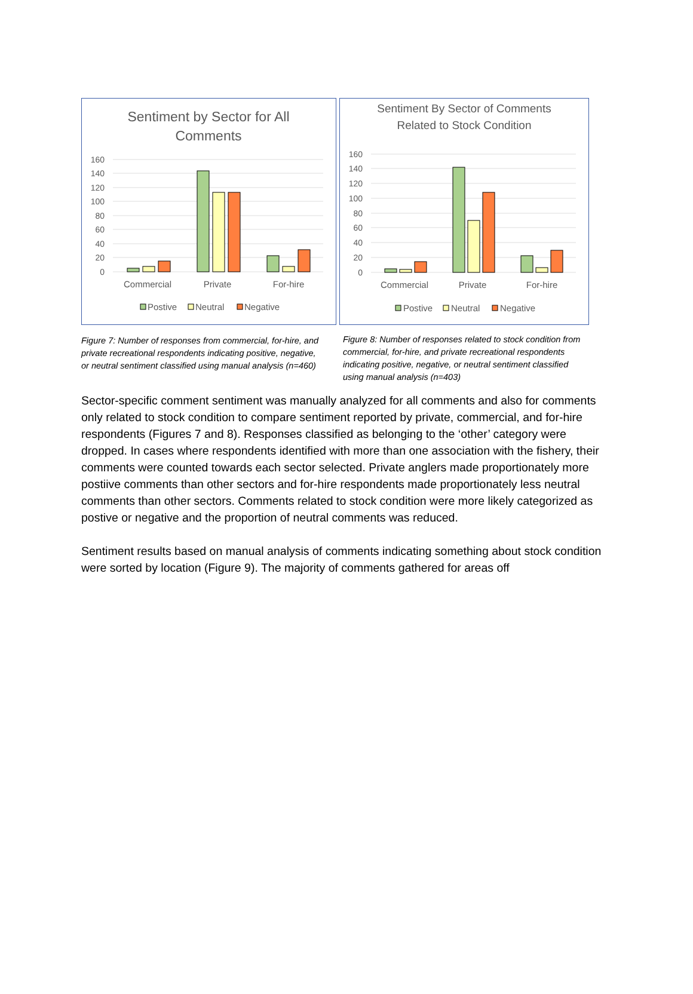Sentiment by Sector for All
Comments
160
140
120
100
80
60
40
20
0
Commercial
Private
For-hire
Postive
Neutral
Negative
Sentiment By Sector of Comments
Related to Stock Condition
160
140
120
100
80
60
40
20
0
Commercial
Private
For-hire
Postive
Neutral
Negative
Figure 7: Number of responses from commercial, for-hire, and private recreational respondents indicating positive, negative, or neutral sentiment classified using manual analysis (n=460)
Figure 8: Number of responses related to stock condition from commercial, for-hire, and private recreational respondents indicating positive, negative, or neutral sentiment classified using manual analysis (n=403)
Sector-specific comment sentiment was manually analyzed for all comments and also for comments only related to stock condition to compare sentiment reported by private, commercial, and for-hire respondents (Figures 7 and 8). Responses classified as belonging to the ‘other’ category were dropped. In cases where respondents identified with more than one association with the fishery, their comments were counted towards each sector selected. Private anglers made proportionately more postiive comments than other sectors and for-hire respondents made proportionately less neutral comments than other sectors. Comments related to stock condition were more likely categorized as postive or negative and the proportion of neutral comments was reduced.
Sentiment results based on manual analysis of comments indicating something about stock condition were sorted by location (Figure 9). The majority of comments gathered for areas off